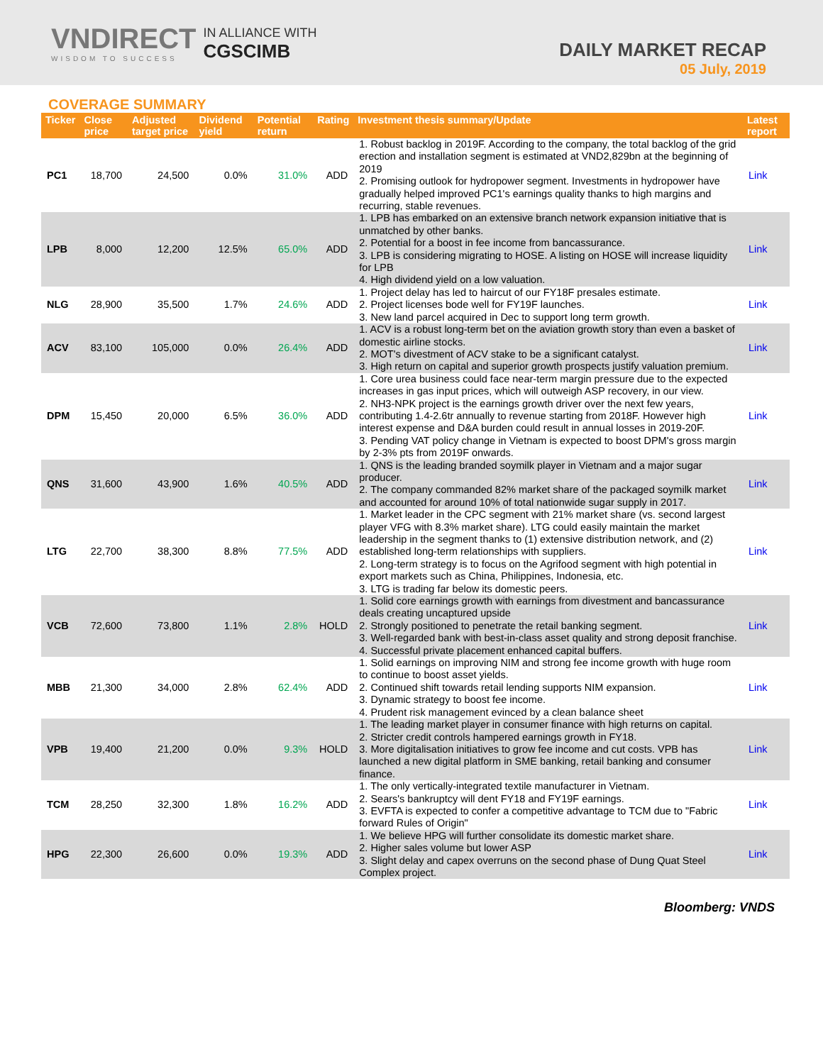VNDIRECT
WISDOM TO SUCCESS
IN ALLIANCE WITH
CGSCIMB
DAILY MARKET RECAP
05 July, 2019
COVERAGE SUMMARY
| Ticker | Close price | Adjusted target price | Dividend yield | Potential return | Rating | Investment thesis summary/Update | Latest report |
| --- | --- | --- | --- | --- | --- | --- | --- |
| PC1 | 18,700 | 24,500 | 0.0% | 31.0% | ADD | 1. Robust backlog in 2019F. According to the company, the total backlog of the grid erection and installation segment is estimated at VND2,829bn at the beginning of 2019 2. Promising outlook for hydropower segment. Investments in hydropower have gradually helped improved PC1's earnings quality thanks to high margins and recurring, stable revenues. | Link |
| LPB | 8,000 | 12,200 | 12.5% | 65.0% | ADD | 1. LPB has embarked on an extensive branch network expansion initiative that is unmatched by other banks. 2. Potential for a boost in fee income from bancassurance. 3. LPB is considering migrating to HOSE. A listing on HOSE will increase liquidity for LPB 4. High dividend yield on a low valuation. | Link |
| NLG | 28,900 | 35,500 | 1.7% | 24.6% | ADD | 1. Project delay has led to haircut of our FY18F presales estimate. 2. Project licenses bode well for FY19F launches. 3. New land parcel acquired in Dec to support long term growth. | Link |
| ACV | 83,100 | 105,000 | 0.0% | 26.4% | ADD | 1. ACV is a robust long-term bet on the aviation growth story than even a basket of domestic airline stocks. 2. MOT's divestment of ACV stake to be a significant catalyst. 3. High return on capital and superior growth prospects justify valuation premium. | Link |
| DPM | 15,450 | 20,000 | 6.5% | 36.0% | ADD | 1. Core urea business could face near-term margin pressure due to the expected increases in gas input prices, which will outweigh ASP recovery, in our view. 2. NH3-NPK project is the earnings growth driver over the next few years, contributing 1.4-2.6tr annually to revenue starting from 2018F. However high interest expense and D&A burden could result in annual losses in 2019-20F. 3. Pending VAT policy change in Vietnam is expected to boost DPM's gross margin by 2-3% pts from 2019F onwards. | Link |
| QNS | 31,600 | 43,900 | 1.6% | 40.5% | ADD | 1. QNS is the leading branded soymilk player in Vietnam and a major sugar producer. 2. The company commanded 82% market share of the packaged soymilk market and accounted for around 10% of total nationwide sugar supply in 2017. | Link |
| LTG | 22,700 | 38,300 | 8.8% | 77.5% | ADD | 1. Market leader in the CPC segment with 21% market share (vs. second largest player VFG with 8.3% market share). LTG could easily maintain the market leadership in the segment thanks to (1) extensive distribution network, and (2) established long-term relationships with suppliers. 2. Long-term strategy is to focus on the Agrifood segment with high potential in export markets such as China, Philippines, Indonesia, etc. 3. LTG is trading far below its domestic peers. | Link |
| VCB | 72,600 | 73,800 | 1.1% | 2.8% | HOLD | 1. Solid core earnings growth with earnings from divestment and bancassurance deals creating uncaptured upside 2. Strongly positioned to penetrate the retail banking segment. 3. Well-regarded bank with best-in-class asset quality and strong deposit franchise. 4. Successful private placement enhanced capital buffers. | Link |
| MBB | 21,300 | 34,000 | 2.8% | 62.4% | ADD | 1. Solid earnings on improving NIM and strong fee income growth with huge room to continue to boost asset yields. 2. Continued shift towards retail lending supports NIM expansion. 3. Dynamic strategy to boost fee income. 4. Prudent risk management evinced by a clean balance sheet | Link |
| VPB | 19,400 | 21,200 | 0.0% | 9.3% | HOLD | 1. The leading market player in consumer finance with high returns on capital. 2. Stricter credit controls hampered earnings growth in FY18. 3. More digitalisation initiatives to grow fee income and cut costs. VPB has launched a new digital platform in SME banking, retail banking and consumer finance. | Link |
| TCM | 28,250 | 32,300 | 1.8% | 16.2% | ADD | 1. The only vertically-integrated textile manufacturer in Vietnam. 2. Sears's bankruptcy will dent FY18 and FY19F earnings. 3. EVFTA is expected to confer a competitive advantage to TCM due to "Fabric forward Rules of Origin" | Link |
| HPG | 22,300 | 26,600 | 0.0% | 19.3% | ADD | 1. We believe HPG will further consolidate its domestic market share. 2. Higher sales volume but lower ASP 3. Slight delay and capex overruns on the second phase of Dung Quat Steel Complex project. | Link |
Bloomberg: VNDS